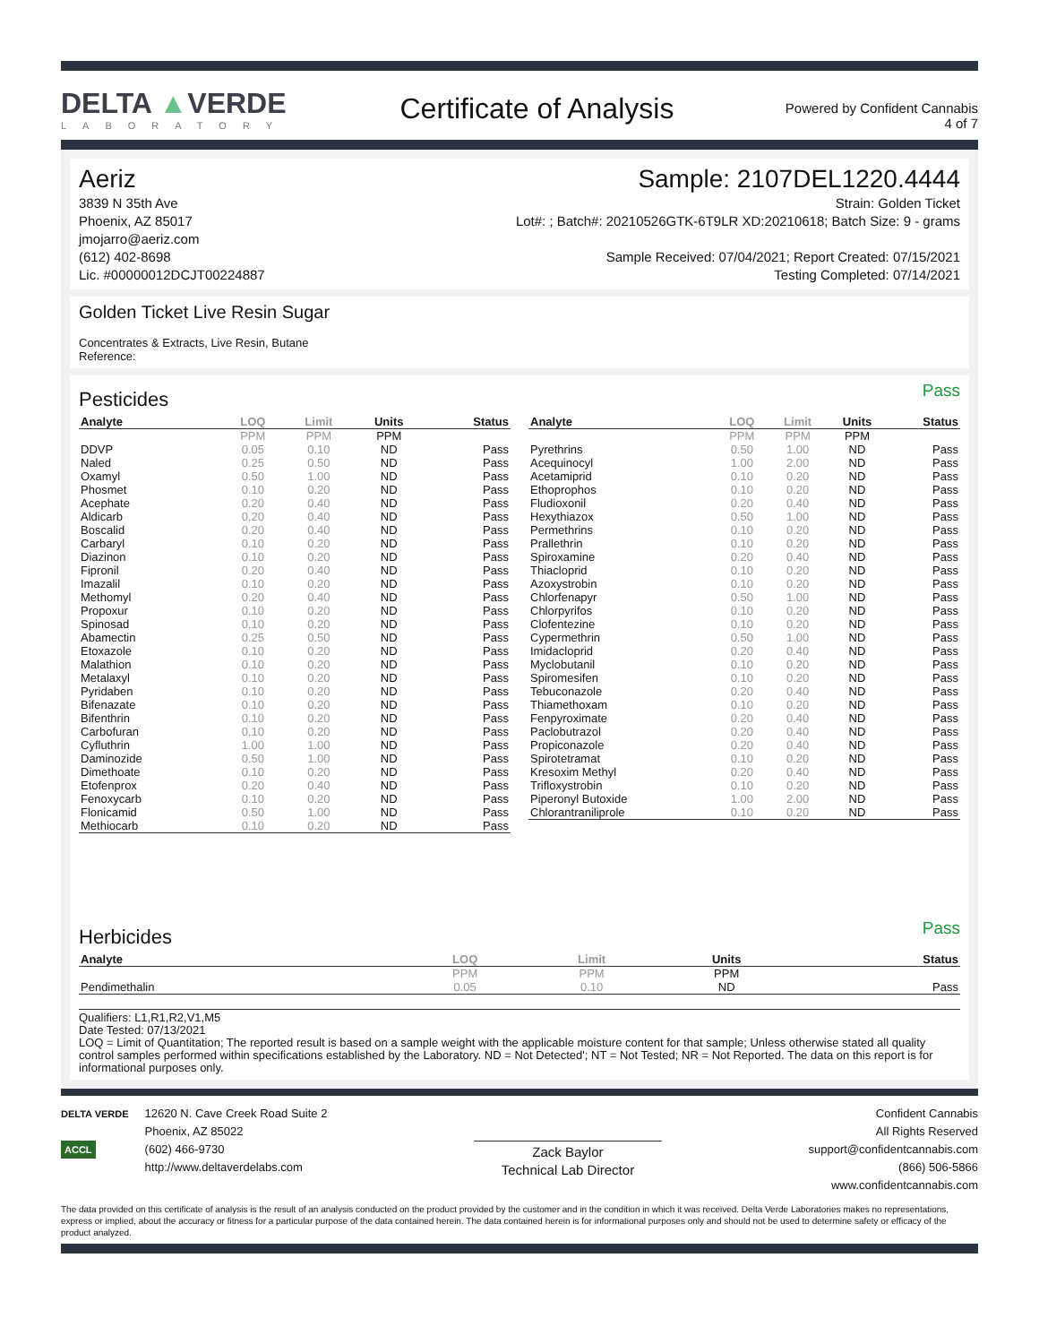DELTA ▲VERDE
LABORATORY
Certificate of Analysis
Powered by Confident Cannabis
4 of 7
Aeriz
3839 N 35th Ave
Phoenix, AZ 85017
jmojarro@aeriz.com
(612) 402-8698
Lic. #00000012DCJT00224887
Sample: 2107DEL1220.4444
Strain: Golden Ticket
Lot#: ; Batch#: 20210526GTK-6T9LR XD:20210618; Batch Size: 9 - grams
Sample Received: 07/04/2021; Report Created: 07/15/2021
Testing Completed: 07/14/2021
Golden Ticket Live Resin Sugar
Concentrates & Extracts, Live Resin, Butane
Reference:
Pass
Pesticides
| Analyte | LOQ | Limit | Units | Status |
| --- | --- | --- | --- | --- |
| | PPM | PPM | PPM | |
| DDVP | 0.05 | 0.10 | ND | Pass |
| Naled | 0.25 | 0.50 | ND | Pass |
| Oxamyl | 0.50 | 1.00 | ND | Pass |
| Phosmet | 0.10 | 0.20 | ND | Pass |
| Acephate | 0.20 | 0.40 | ND | Pass |
| Aldicarb | 0.20 | 0.40 | ND | Pass |
| Boscalid | 0.20 | 0.40 | ND | Pass |
| Carbaryl | 0.10 | 0.20 | ND | Pass |
| Diazinon | 0.10 | 0.20 | ND | Pass |
| Fipronil | 0.20 | 0.40 | ND | Pass |
| Imazalil | 0.10 | 0.20 | ND | Pass |
| Methomyl | 0.20 | 0.40 | ND | Pass |
| Propoxur | 0.10 | 0.20 | ND | Pass |
| Spinosad | 0.10 | 0.20 | ND | Pass |
| Abamectin | 0.25 | 0.50 | ND | Pass |
| Etoxazole | 0.10 | 0.20 | ND | Pass |
| Malathion | 0.10 | 0.20 | ND | Pass |
| Metalaxyl | 0.10 | 0.20 | ND | Pass |
| Pyridaben | 0.10 | 0.20 | ND | Pass |
| Bifenazate | 0.10 | 0.20 | ND | Pass |
| Bifenthrin | 0.10 | 0.20 | ND | Pass |
| Carbofuran | 0.10 | 0.20 | ND | Pass |
| Cyfluthrin | 1.00 | 1.00 | ND | Pass |
| Daminozide | 0.50 | 1.00 | ND | Pass |
| Dimethoate | 0.10 | 0.20 | ND | Pass |
| Etofenprox | 0.20 | 0.40 | ND | Pass |
| Fenoxycarb | 0.10 | 0.20 | ND | Pass |
| Flonicamid | 0.50 | 1.00 | ND | Pass |
| Methiocarb | 0.10 | 0.20 | ND | Pass |
| Analyte | LOQ | Limit | Units | Status |
| --- | --- | --- | --- | --- |
| | PPM | PPM | PPM | |
| Pyrethrins | 0.50 | 1.00 | ND | Pass |
| Acequinocyl | 1.00 | 2.00 | ND | Pass |
| Acetamiprid | 0.10 | 0.20 | ND | Pass |
| Ethoprophos | 0.10 | 0.20 | ND | Pass |
| Fludioxonil | 0.20 | 0.40 | ND | Pass |
| Hexythiazox | 0.50 | 1.00 | ND | Pass |
| Permethrins | 0.10 | 0.20 | ND | Pass |
| Prallethrin | 0.10 | 0.20 | ND | Pass |
| Spiroxamine | 0.20 | 0.40 | ND | Pass |
| Thiacloprid | 0.10 | 0.20 | ND | Pass |
| Azoxystrobin | 0.10 | 0.20 | ND | Pass |
| Chlorfenapyr | 0.50 | 1.00 | ND | Pass |
| Chlorpyrifos | 0.10 | 0.20 | ND | Pass |
| Clofentezine | 0.10 | 0.20 | ND | Pass |
| Cypermethrin | 0.50 | 1.00 | ND | Pass |
| Imidacloprid | 0.20 | 0.40 | ND | Pass |
| Myclobutanil | 0.10 | 0.20 | ND | Pass |
| Spiromesifen | 0.10 | 0.20 | ND | Pass |
| Tebuconazole | 0.20 | 0.40 | ND | Pass |
| Thiamethoxam | 0.10 | 0.20 | ND | Pass |
| Fenpyroximate | 0.20 | 0.40 | ND | Pass |
| Paclobutrazol | 0.20 | 0.40 | ND | Pass |
| Propiconazole | 0.20 | 0.40 | ND | Pass |
| Spirotetramat | 0.10 | 0.20 | ND | Pass |
| Kresoxim Methyl | 0.20 | 0.40 | ND | Pass |
| Trifloxystrobin | 0.10 | 0.20 | ND | Pass |
| Piperonyl Butoxide | 1.00 | 2.00 | ND | Pass |
| Chlorantraniliprole | 0.10 | 0.20 | ND | Pass |
Pass
Herbicides
| Analyte | LOQ | Limit | Units | Status |
| --- | --- | --- | --- | --- |
| | PPM | PPM | PPM | |
| Pendimethalin | 0.05 | 0.10 | ND | Pass |
Qualifiers: L1,R1,R2,V1,M5
Date Tested: 07/13/2021
LOQ = Limit of Quantitation; The reported result is based on a sample weight with the applicable moisture content for that sample; Unless otherwise stated all quality control samples performed within specifications established by the Laboratory. ND = Not Detected'; NT = Not Tested; NR = Not Reported. The data on this report is for informational purposes only.
DELTA VERDE
ACCL
12620 N. Cave Creek Road Suite 2
Phoenix, AZ 85022
(602) 466-9730
http://www.deltaverdelabs.com
Zack Baylor
Technical Lab Director
Confident Cannabis
All Rights Reserved
support@confidentcannabis.com
(866) 506-5866
www.confidentcannabis.com
The data provided on this certificate of analysis is the result of an analysis conducted on the product provided by the customer and in the condition in which it was received. Delta Verde Laboratories makes no representations, express or implied, about the accuracy or fitness for a particular purpose of the data contained herein. The data contained herein is for informational purposes only and should not be used to determine safety or efficacy of the product analyzed.